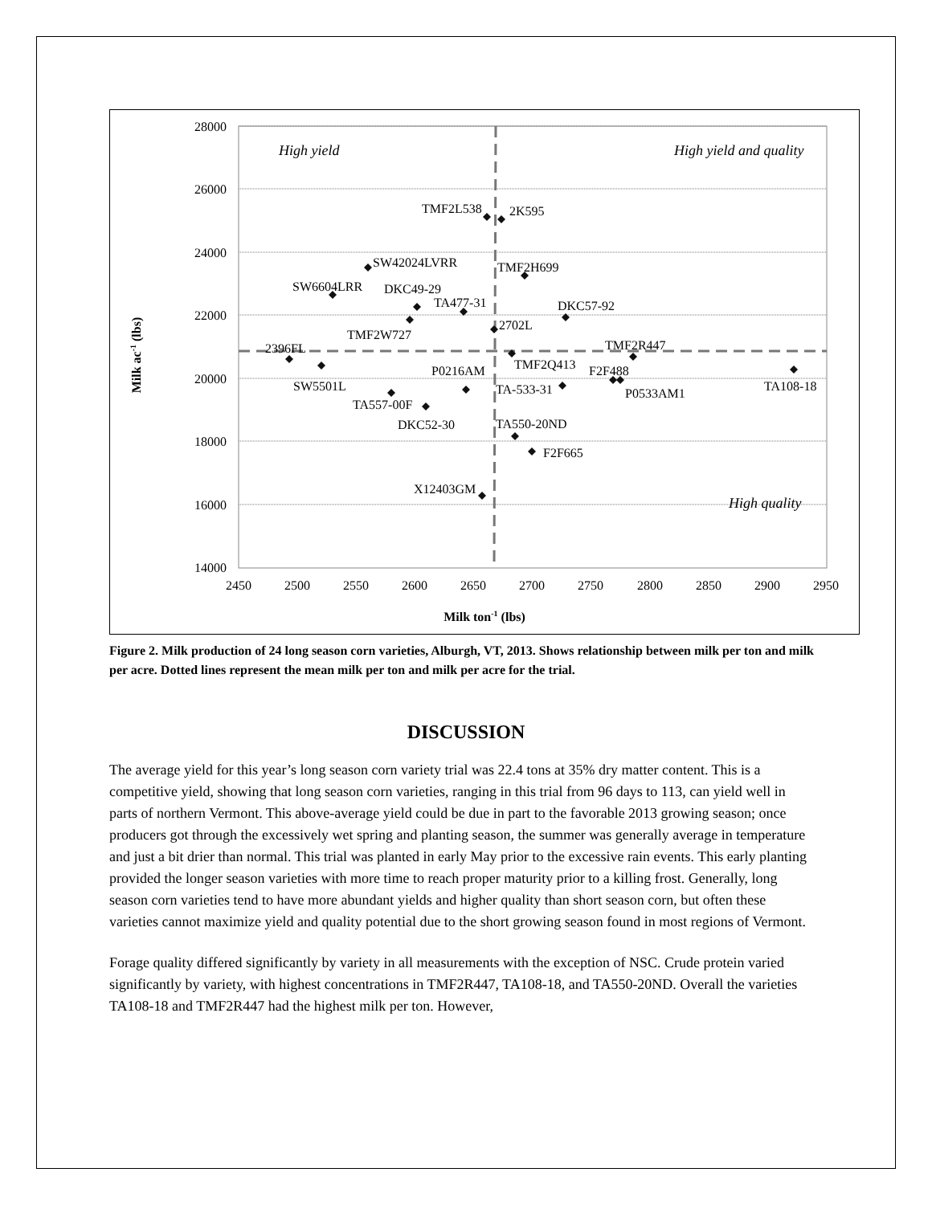28000
26000
24000
22000
20000
18000
16000
14000
2450
2500
2550
2600
2650
2700
2750
2800
2850
2900
2950
Milk ton-1 (lbs)
Milk ac-1 (lbs)
High yield
High yield and quality
High quality
TMF2L538
2K595
SW42024LVRR
TMF2H699
SW6604LRR
DKC49-29
TA477-31
DKC57-92
TMF2W727
2702L
TMF2R447
2396FL
TMF2Q413
F2F488
P0216AM
SW5501L
TA108-18
P0533AM1
TA-533-31
TA557-00F
DKC52-30
TA550-20ND
F2F665
X12403GM
Figure 2. Milk production of 24 long season corn varieties, Alburgh, VT, 2013. Shows relationship between milk per ton and milk per acre. Dotted lines represent the mean milk per ton and milk per acre for the trial.
DISCUSSION
The average yield for this year’s long season corn variety trial was 22.4 tons at 35% dry matter content. This is a competitive yield, showing that long season corn varieties, ranging in this trial from 96 days to 113, can yield well in parts of northern Vermont. This above-average yield could be due in part to the favorable 2013 growing season; once producers got through the excessively wet spring and planting season, the summer was generally average in temperature and just a bit drier than normal. This trial was planted in early May prior to the excessive rain events. This early planting provided the longer season varieties with more time to reach proper maturity prior to a killing frost. Generally, long season corn varieties tend to have more abundant yields and higher quality than short season corn, but often these varieties cannot maximize yield and quality potential due to the short growing season found in most regions of Vermont.
Forage quality differed significantly by variety in all measurements with the exception of NSC. Crude protein varied significantly by variety, with highest concentrations in TMF2R447, TA108-18, and TA550-20ND. Overall the varieties TA108-18 and TMF2R447 had the highest milk per ton. However,